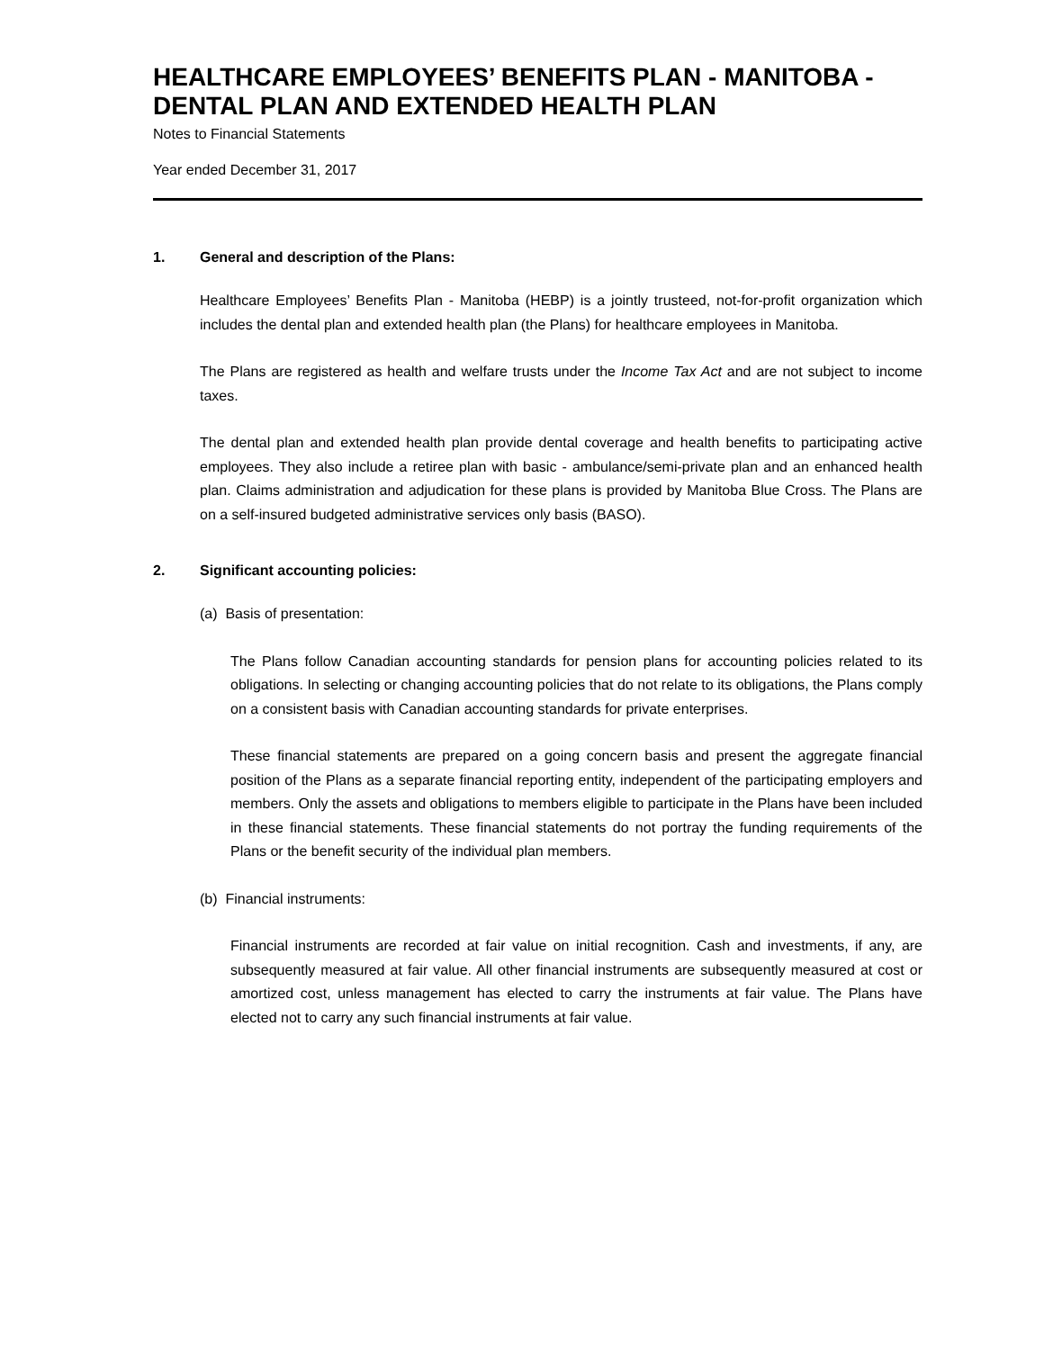HEALTHCARE EMPLOYEES’ BENEFITS PLAN - MANITOBA - DENTAL PLAN AND EXTENDED HEALTH PLAN
Notes to Financial Statements
Year ended December 31, 2017
1. General and description of the Plans:
Healthcare Employees’ Benefits Plan - Manitoba (HEBP) is a jointly trusteed, not-for-profit organization which includes the dental plan and extended health plan (the Plans) for healthcare employees in Manitoba.
The Plans are registered as health and welfare trusts under the Income Tax Act and are not subject to income taxes.
The dental plan and extended health plan provide dental coverage and health benefits to participating active employees. They also include a retiree plan with basic - ambulance/semi-private plan and an enhanced health plan. Claims administration and adjudication for these plans is provided by Manitoba Blue Cross. The Plans are on a self-insured budgeted administrative services only basis (BASO).
2. Significant accounting policies:
(a) Basis of presentation:
The Plans follow Canadian accounting standards for pension plans for accounting policies related to its obligations. In selecting or changing accounting policies that do not relate to its obligations, the Plans comply on a consistent basis with Canadian accounting standards for private enterprises.
These financial statements are prepared on a going concern basis and present the aggregate financial position of the Plans as a separate financial reporting entity, independent of the participating employers and members. Only the assets and obligations to members eligible to participate in the Plans have been included in these financial statements. These financial statements do not portray the funding requirements of the Plans or the benefit security of the individual plan members.
(b) Financial instruments:
Financial instruments are recorded at fair value on initial recognition. Cash and investments, if any, are subsequently measured at fair value. All other financial instruments are subsequently measured at cost or amortized cost, unless management has elected to carry the instruments at fair value. The Plans have elected not to carry any such financial instruments at fair value.